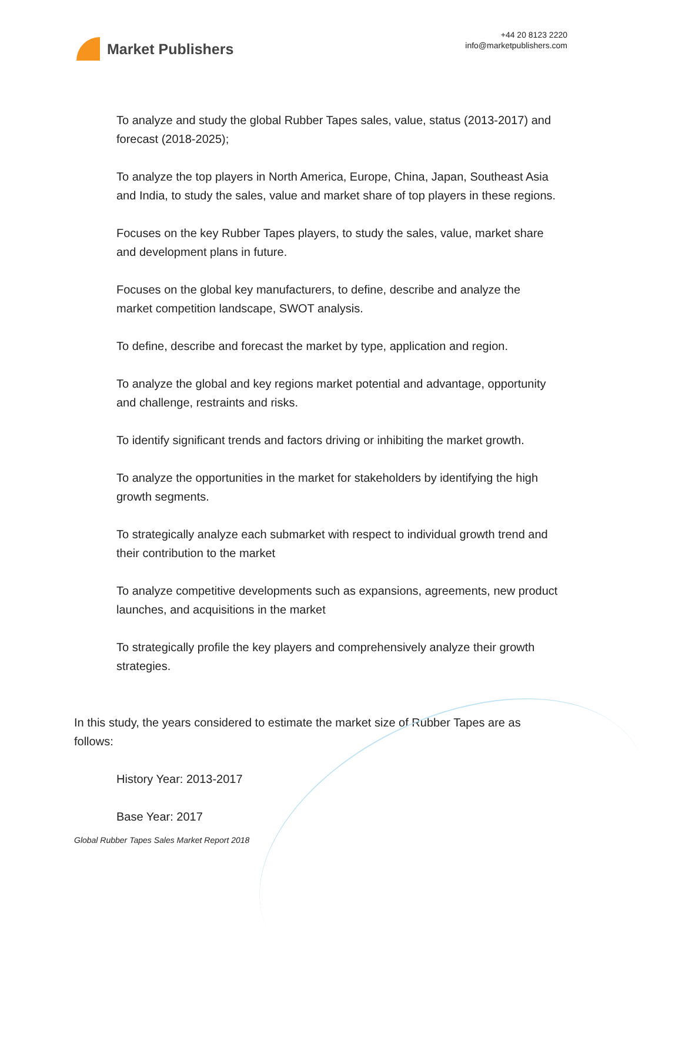Market Publishers
+44 20 8123 2220
info@marketpublishers.com
To analyze and study the global Rubber Tapes sales, value, status (2013-2017) and forecast (2018-2025);
To analyze the top players in North America, Europe, China, Japan, Southeast Asia and India, to study the sales, value and market share of top players in these regions.
Focuses on the key Rubber Tapes players, to study the sales, value, market share and development plans in future.
Focuses on the global key manufacturers, to define, describe and analyze the market competition landscape, SWOT analysis.
To define, describe and forecast the market by type, application and region.
To analyze the global and key regions market potential and advantage, opportunity and challenge, restraints and risks.
To identify significant trends and factors driving or inhibiting the market growth.
To analyze the opportunities in the market for stakeholders by identifying the high growth segments.
To strategically analyze each submarket with respect to individual growth trend and their contribution to the market
To analyze competitive developments such as expansions, agreements, new product launches, and acquisitions in the market
To strategically profile the key players and comprehensively analyze their growth strategies.
In this study, the years considered to estimate the market size of Rubber Tapes are as follows:
History Year: 2013-2017
Base Year: 2017
Global Rubber Tapes Sales Market Report 2018